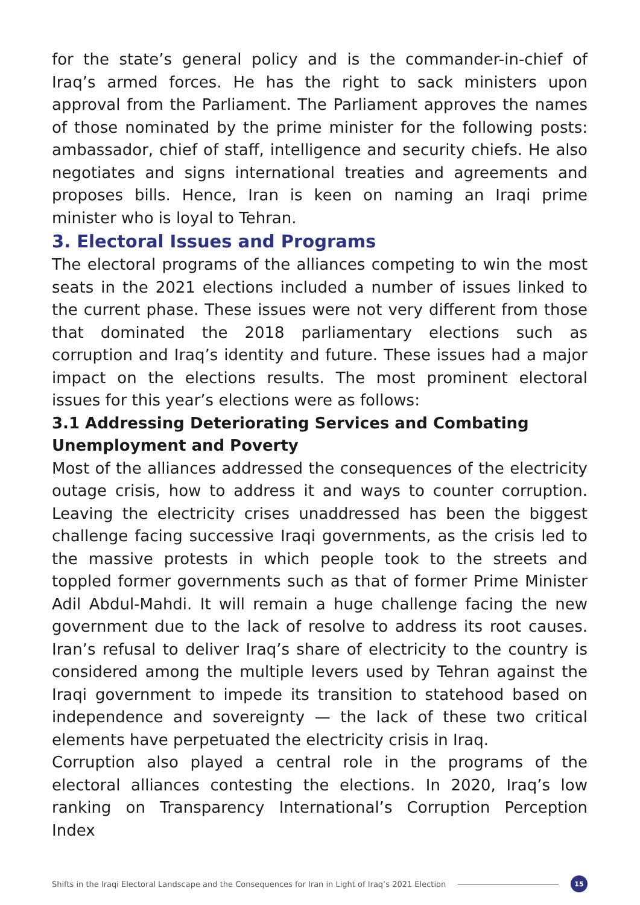for the state’s general policy and is the commander-in-chief of Iraq’s armed forces. He has the right to sack ministers upon approval from the Parliament. The Parliament approves the names of those nominated by the prime minister for the following posts: ambassador, chief of staff, intelligence and security chiefs. He also negotiates and signs international treaties and agreements and proposes bills. Hence, Iran is keen on naming an Iraqi prime minister who is loyal to Tehran.
3. Electoral Issues and Programs
The electoral programs of the alliances competing to win the most seats in the 2021 elections included a number of issues linked to the current phase. These issues were not very different from those that dominated the 2018 parliamentary elections such as corruption and Iraq’s identity and future. These issues had a major impact on the elections results. The most prominent electoral issues for this year’s elections were as follows:
3.1 Addressing Deteriorating Services and Combating Unemployment and Poverty
Most of the alliances addressed the consequences of the electricity outage crisis, how to address it and ways to counter corruption. Leaving the electricity crises unaddressed has been the biggest challenge facing successive Iraqi governments, as the crisis led to the massive protests in which people took to the streets and toppled former governments such as that of former Prime Minister Adil Abdul-Mahdi. It will remain a huge challenge facing the new government due to the lack of resolve to address its root causes. Iran’s refusal to deliver Iraq’s share of electricity to the country is considered among the multiple levers used by Tehran against the Iraqi government to impede its transition to statehood based on independence and sovereignty — the lack of these two critical elements have perpetuated the electricity crisis in Iraq.
Corruption also played a central role in the programs of the electoral alliances contesting the elections. In 2020, Iraq’s low ranking on Transparency International’s Corruption Perception Index
Shifts in the Iraqi Electoral Landscape and the Consequences for Iran in Light of Iraq’s 2021 Election 15